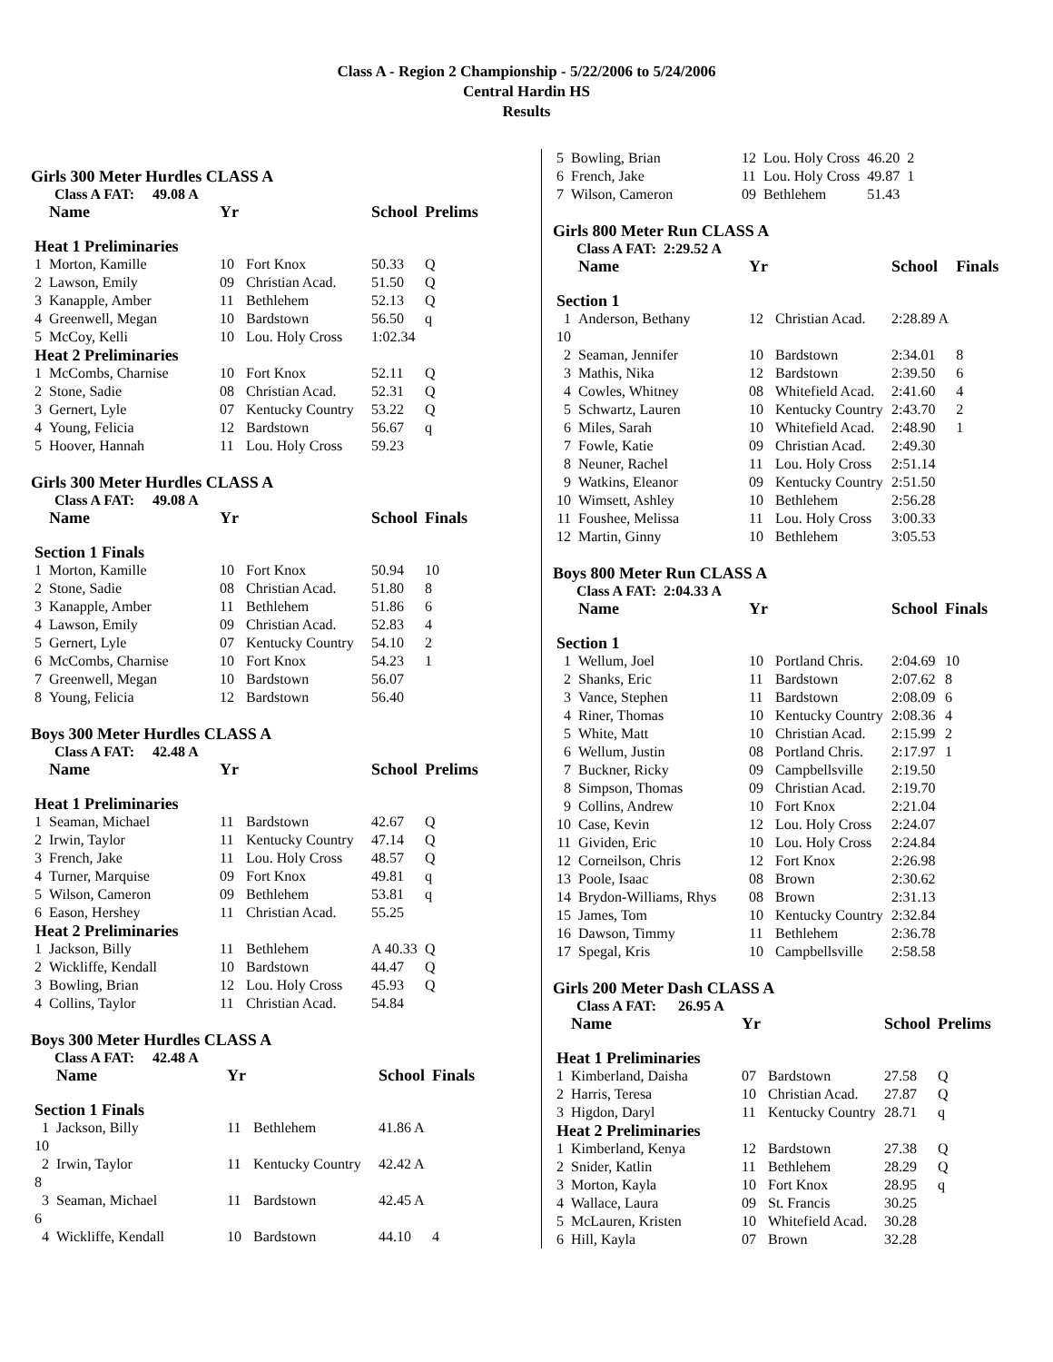Class A - Region 2 Championship - 5/22/2006 to 5/24/2006
Central Hardin HS
Results
Girls 300 Meter Hurdles CLASS A
Class A FAT: 49.08 A
| | Name | Yr | | School | Prelims |
| --- | --- | --- | --- | --- | --- |
| Heat 1 Preliminaries | | | | | |
| 1 | Morton, Kamille | 10 | Fort Knox | 50.33 | Q |
| 2 | Lawson, Emily | 09 | Christian Acad. | 51.50 | Q |
| 3 | Kanapple, Amber | 11 | Bethlehem | 52.13 | Q |
| 4 | Greenwell, Megan | 10 | Bardstown | 56.50 | q |
| 5 | McCoy, Kelli | 10 | Lou. Holy Cross | 1:02.34 | |
| Heat 2 Preliminaries | | | | | |
| 1 | McCombs, Charnise | 10 | Fort Knox | 52.11 | Q |
| 2 | Stone, Sadie | 08 | Christian Acad. | 52.31 | Q |
| 3 | Gernert, Lyle | 07 | Kentucky Country | 53.22 | Q |
| 4 | Young, Felicia | 12 | Bardstown | 56.67 | q |
| 5 | Hoover, Hannah | 11 | Lou. Holy Cross | 59.23 | |
Girls 300 Meter Hurdles CLASS A
Class A FAT: 49.08 A
| | Name | Yr | | School | Finals |
| --- | --- | --- | --- | --- | --- |
| Section 1 Finals | | | | | |
| 1 | Morton, Kamille | 10 | Fort Knox | 50.94 | 10 |
| 2 | Stone, Sadie | 08 | Christian Acad. | 51.80 | 8 |
| 3 | Kanapple, Amber | 11 | Bethlehem | 51.86 | 6 |
| 4 | Lawson, Emily | 09 | Christian Acad. | 52.83 | 4 |
| 5 | Gernert, Lyle | 07 | Kentucky Country | 54.10 | 2 |
| 6 | McCombs, Charnise | 10 | Fort Knox | 54.23 | 1 |
| 7 | Greenwell, Megan | 10 | Bardstown | 56.07 | |
| 8 | Young, Felicia | 12 | Bardstown | 56.40 | |
Boys 300 Meter Hurdles CLASS A
Class A FAT: 42.48 A
| | Name | Yr | | School | Prelims |
| --- | --- | --- | --- | --- | --- |
| Heat 1 Preliminaries | | | | | |
| 1 | Seaman, Michael | 11 | Bardstown | 42.67 | Q |
| 2 | Irwin, Taylor | 11 | Kentucky Country | 47.14 | Q |
| 3 | French, Jake | 11 | Lou. Holy Cross | 48.57 | Q |
| 4 | Turner, Marquise | 09 | Fort Knox | 49.81 | q |
| 5 | Wilson, Cameron | 09 | Bethlehem | 53.81 | q |
| 6 | Eason, Hershey | 11 | Christian Acad. | 55.25 | |
| Heat 2 Preliminaries | | | | | |
| 1 | Jackson, Billy | 11 | Bethlehem | A 40.33 | Q |
| 2 | Wickliffe, Kendall | 10 | Bardstown | 44.47 | Q |
| 3 | Bowling, Brian | 12 | Lou. Holy Cross | 45.93 | Q |
| 4 | Collins, Taylor | 11 | Christian Acad. | 54.84 | |
Boys 300 Meter Hurdles CLASS A
Class A FAT: 42.48 A
| | Name | Yr | | School | Finals |
| --- | --- | --- | --- | --- | --- |
| Section 1 Finals | | | | | |
| 1 | Jackson, Billy | 11 | Bethlehem | 41.86 A | |
| 10 | | | | | |
| 2 | Irwin, Taylor | 11 | Kentucky Country | 42.42 A | |
| 8 | | | | | |
| 3 | Seaman, Michael | 11 | Bardstown | 42.45 A | |
| 6 | | | | | |
| 4 | Wickliffe, Kendall | 10 | Bardstown | 44.10 | 4 |
| 5 | Bowling, Brian | 12 | Lou. Holy Cross | 46.20 | 2 |
| 6 | French, Jake | 11 | Lou. Holy Cross | 49.87 | 1 |
| 7 | Wilson, Cameron | 09 | Bethlehem | 51.43 | |
Girls 800 Meter Run CLASS A
Class A FAT: 2:29.52 A
| | Name | Yr | | School | Finals |
| --- | --- | --- | --- | --- | --- |
| Section 1 | | | | | |
| 1 | Anderson, Bethany | 12 | Christian Acad. | 2:28.89 A | |
| 10 | | | | | |
| 2 | Seaman, Jennifer | 10 | Bardstown | 2:34.01 | 8 |
| 3 | Mathis, Nika | 12 | Bardstown | 2:39.50 | 6 |
| 4 | Cowles, Whitney | 08 | Whitefield Acad. | 2:41.60 | 4 |
| 5 | Schwartz, Lauren | 10 | Kentucky Country | 2:43.70 | 2 |
| 6 | Miles, Sarah | 10 | Whitefield Acad. | 2:48.90 | 1 |
| 7 | Fowle, Katie | 09 | Christian Acad. | 2:49.30 | |
| 8 | Neuner, Rachel | 11 | Lou. Holy Cross | 2:51.14 | |
| 9 | Watkins, Eleanor | 09 | Kentucky Country | 2:51.50 | |
| 10 | Wimsett, Ashley | 10 | Bethlehem | 2:56.28 | |
| 11 | Foushee, Melissa | 11 | Lou. Holy Cross | 3:00.33 | |
| 12 | Martin, Ginny | 10 | Bethlehem | 3:05.53 | |
Boys 800 Meter Run CLASS A
Class A FAT: 2:04.33 A
| | Name | Yr | | School | Finals |
| --- | --- | --- | --- | --- | --- |
| Section 1 | | | | | |
| 1 | Wellum, Joel | 10 | Portland Chris. | 2:04.69 | 10 |
| 2 | Shanks, Eric | 11 | Bardstown | 2:07.62 | 8 |
| 3 | Vance, Stephen | 11 | Bardstown | 2:08.09 | 6 |
| 4 | Riner, Thomas | 10 | Kentucky Country | 2:08.36 | 4 |
| 5 | White, Matt | 10 | Christian Acad. | 2:15.99 | 2 |
| 6 | Wellum, Justin | 08 | Portland Chris. | 2:17.97 | 1 |
| 7 | Buckner, Ricky | 09 | Campbellsville | 2:19.50 | |
| 8 | Simpson, Thomas | 09 | Christian Acad. | 2:19.70 | |
| 9 | Collins, Andrew | 10 | Fort Knox | 2:21.04 | |
| 10 | Case, Kevin | 12 | Lou. Holy Cross | 2:24.07 | |
| 11 | Gividen, Eric | 10 | Lou. Holy Cross | 2:24.84 | |
| 12 | Corneilson, Chris | 12 | Fort Knox | 2:26.98 | |
| 13 | Poole, Isaac | 08 | Brown | 2:30.62 | |
| 14 | Brydon-Williams, Rhys | 08 | Brown | 2:31.13 | |
| 15 | James, Tom | 10 | Kentucky Country | 2:32.84 | |
| 16 | Dawson, Timmy | 11 | Bethlehem | 2:36.78 | |
| 17 | Spegal, Kris | 10 | Campbellsville | 2:58.58 | |
Girls 200 Meter Dash CLASS A
Class A FAT: 26.95 A
| | Name | Yr | | School | Prelims |
| --- | --- | --- | --- | --- | --- |
| Heat 1 Preliminaries | | | | | |
| 1 | Kimberland, Daisha | 07 | Bardstown | 27.58 | Q |
| 2 | Harris, Teresa | 10 | Christian Acad. | 27.87 | Q |
| 3 | Higdon, Daryl | 11 | Kentucky Country | 28.71 | q |
| Heat 2 Preliminaries | | | | | |
| 1 | Kimberland, Kenya | 12 | Bardstown | 27.38 | Q |
| 2 | Snider, Katlin | 11 | Bethlehem | 28.29 | Q |
| 3 | Morton, Kayla | 10 | Fort Knox | 28.95 | q |
| 4 | Wallace, Laura | 09 | St. Francis | 30.25 | |
| 5 | McLauren, Kristen | 10 | Whitefield Acad. | 30.28 | |
| 6 | Hill, Kayla | 07 | Brown | 32.28 | |